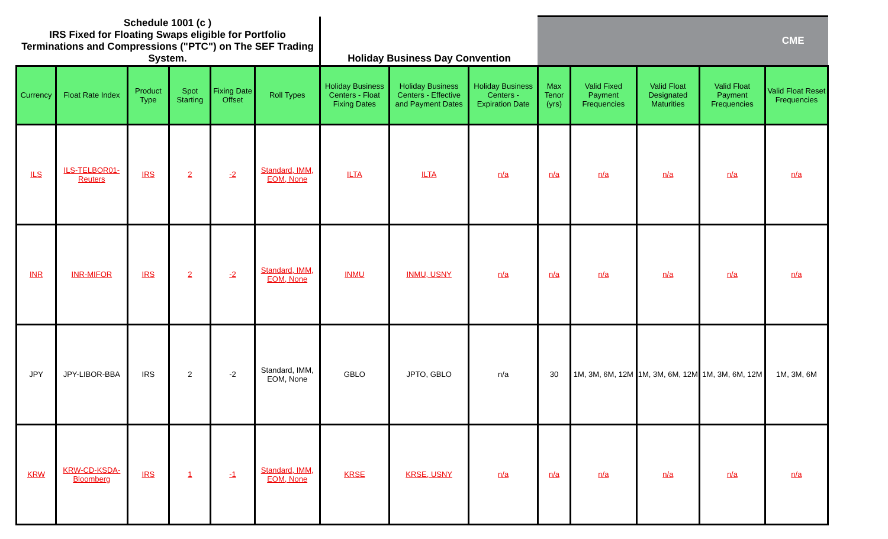| Schedule 1001 (c ) IRS Fixed for Floating Swaps eligible for Portfolio Terminations and Compressions ("PTC") on The SEF Trading System. | | | | | | Holiday Business Day Convention | | | CME | | | | |
| Currency | Float Rate Index | Product Type | Spot Starting | Fixing Date Offset | Roll Types | Holiday Business Centers - Float Fixing Dates | Holiday Business Centers - Effective and Payment Dates | Holiday Business Centers - Expiration Date | Max Tenor (yrs) | Valid Fixed Payment Frequencies | Valid Float Designated Maturities | Valid Float Payment Frequencies | Valid Float Reset Frequencies |
| ILS | ILS-TELBOR01-Reuters | IRS | 2 | -2 | Standard, IMM, EOM, None | ILTA | ILTA | n/a | n/a | n/a | n/a | n/a | n/a |
| INR | INR-MIFOR | IRS | 2 | -2 | Standard, IMM, EOM, None | INMU | INMU, USNY | n/a | n/a | n/a | n/a | n/a | n/a |
| JPY | JPY-LIBOR-BBA | IRS | 2 | -2 | Standard, IMM, EOM, None | GBLO | JPTO, GBLO | n/a | 30 | 1M, 3M, 6M, 12M | 1M, 3M, 6M, 12M | 1M, 3M, 6M, 12M | 1M, 3M, 6M |
| KRW | KRW-CD-KSDA-Bloomberg | IRS | 1 | -1 | Standard, IMM, EOM, None | KRSE | KRSE, USNY | n/a | n/a | n/a | n/a | n/a | n/a |